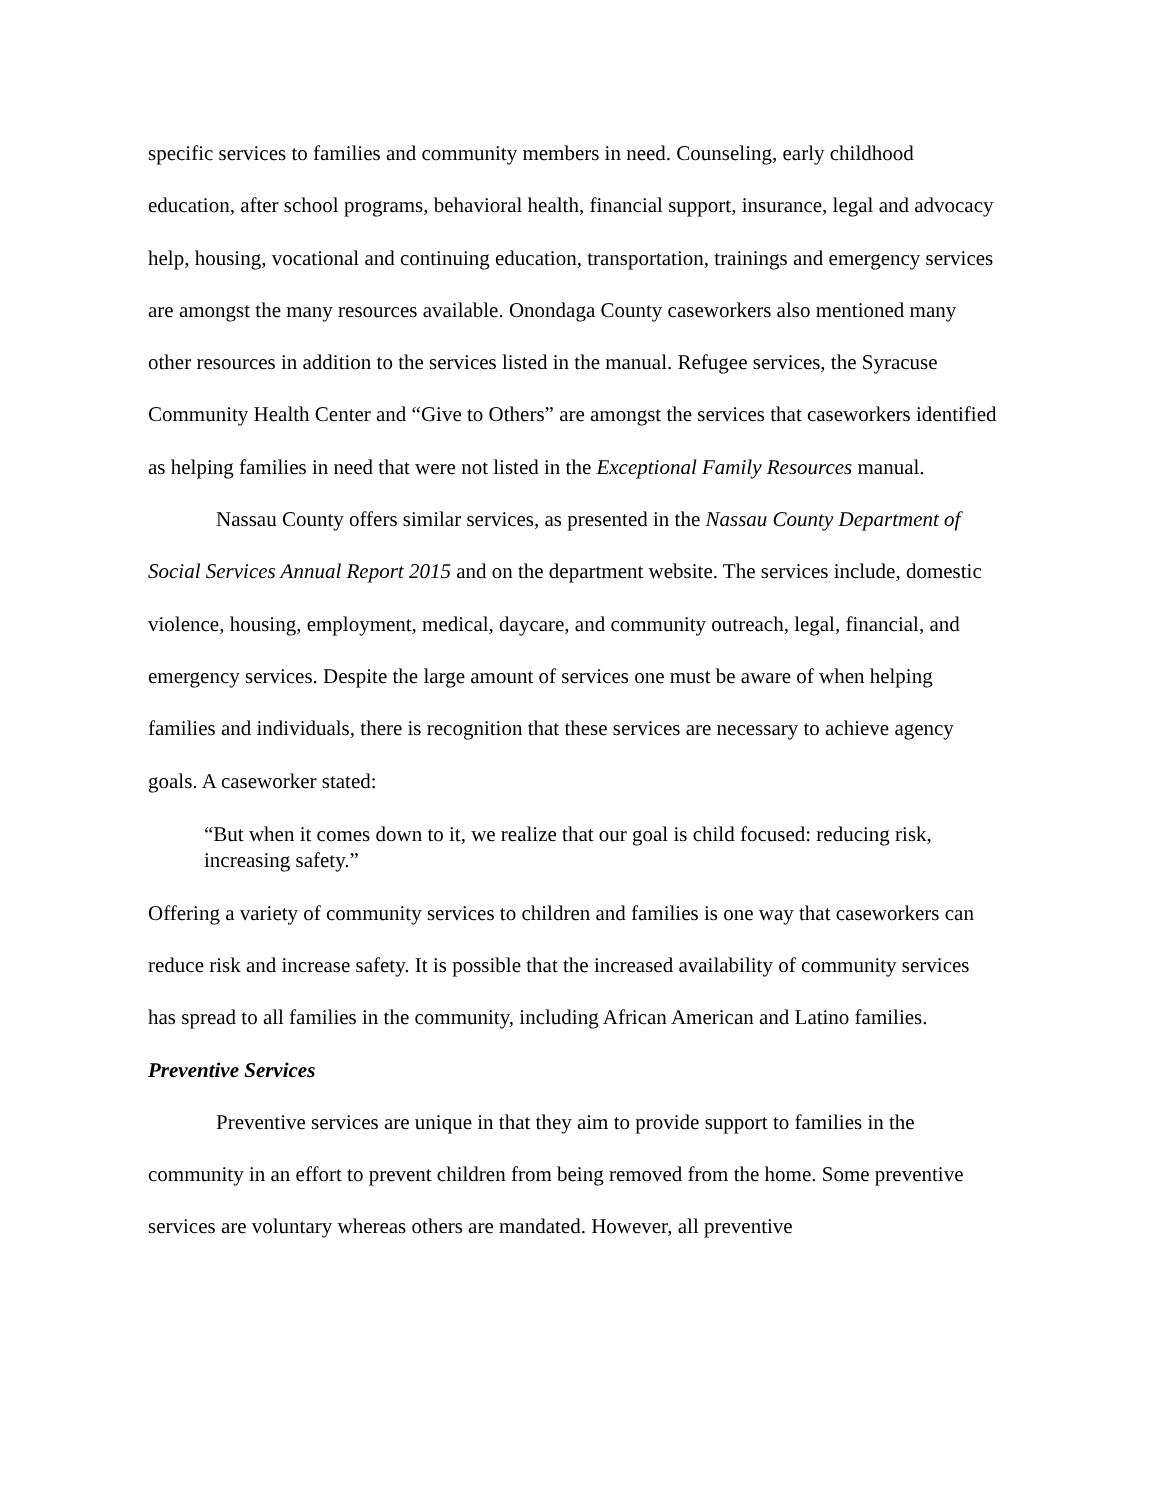specific services to families and community members in need. Counseling, early childhood education, after school programs, behavioral health, financial support, insurance, legal and advocacy help, housing, vocational and continuing education, transportation, trainings and emergency services are amongst the many resources available. Onondaga County caseworkers also mentioned many other resources in addition to the services listed in the manual. Refugee services, the Syracuse Community Health Center and “Give to Others” are amongst the services that caseworkers identified as helping families in need that were not listed in the Exceptional Family Resources manual.
Nassau County offers similar services, as presented in the Nassau County Department of Social Services Annual Report 2015 and on the department website. The services include, domestic violence, housing, employment, medical, daycare, and community outreach, legal, financial, and emergency services. Despite the large amount of services one must be aware of when helping families and individuals, there is recognition that these services are necessary to achieve agency goals. A caseworker stated:
“But when it comes down to it, we realize that our goal is child focused: reducing risk, increasing safety.”
Offering a variety of community services to children and families is one way that caseworkers can reduce risk and increase safety. It is possible that the increased availability of community services has spread to all families in the community, including African American and Latino families.
Preventive Services
Preventive services are unique in that they aim to provide support to families in the community in an effort to prevent children from being removed from the home. Some preventive services are voluntary whereas others are mandated. However, all preventive